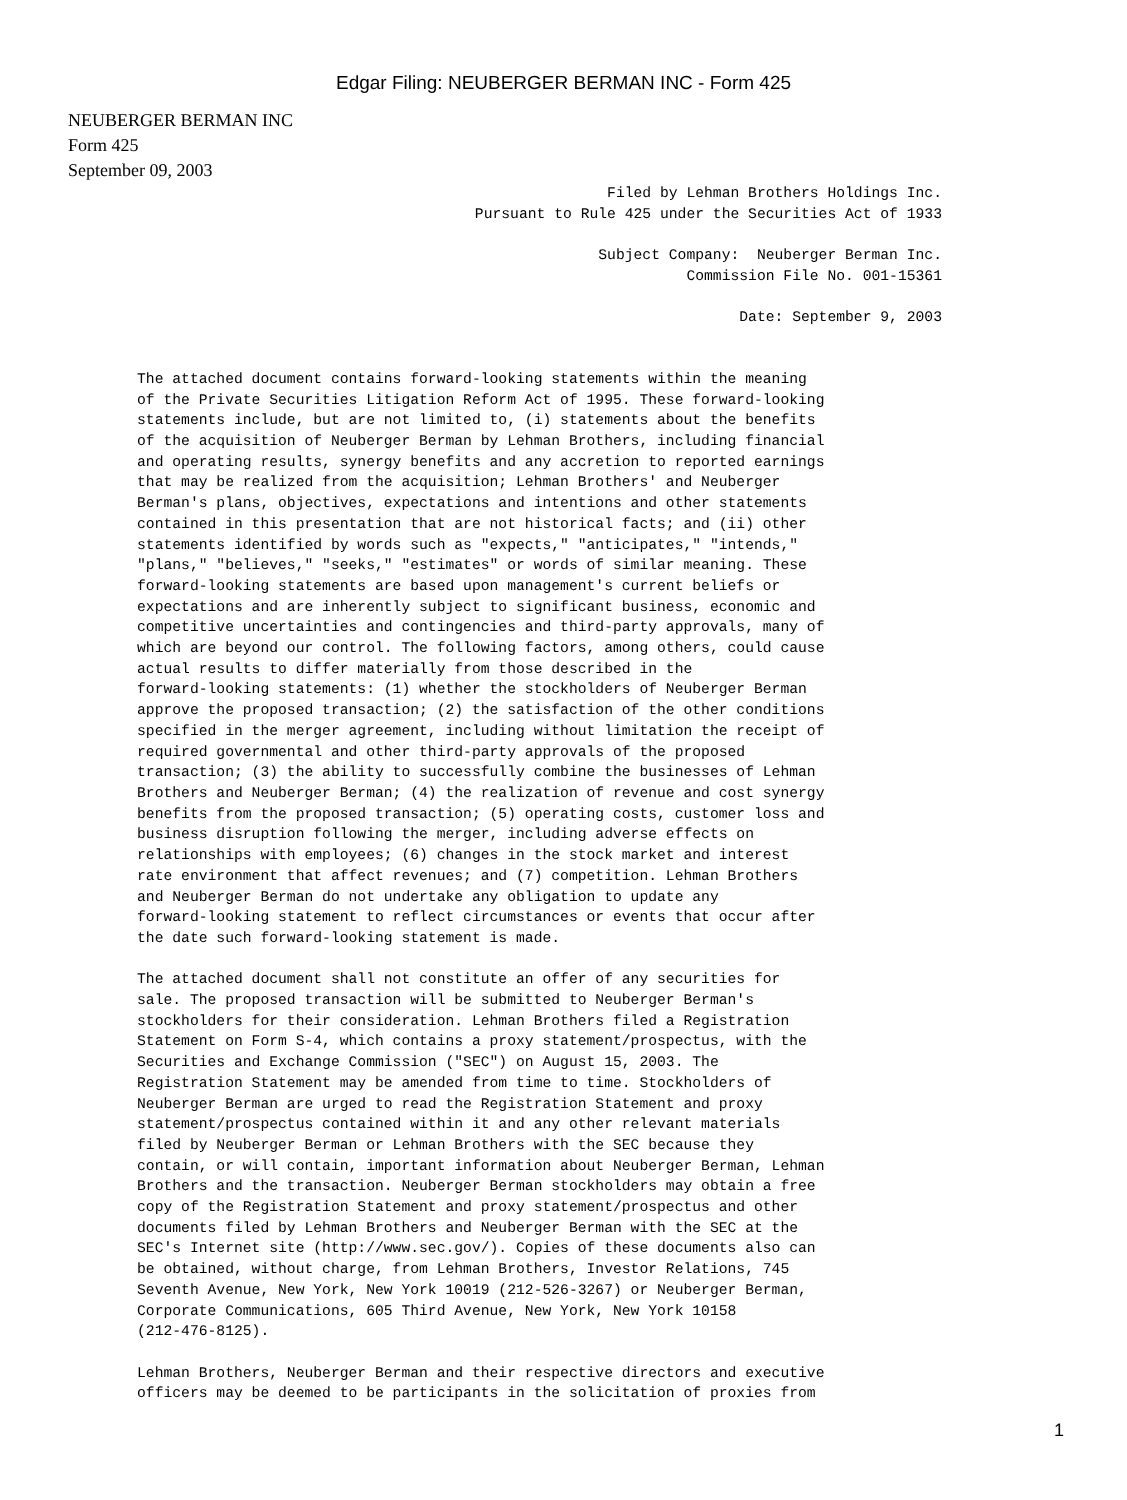Edgar Filing: NEUBERGER BERMAN INC - Form 425
NEUBERGER BERMAN INC
Form 425
September 09, 2003
Filed by Lehman Brothers Holdings Inc.
Pursuant to Rule 425 under the Securities Act of 1933

Subject Company:  Neuberger Berman Inc.
Commission File No. 001-15361

Date: September 9, 2003
The attached document contains forward-looking statements within the meaning
of the Private Securities Litigation Reform Act of 1995. These forward-looking
statements include, but are not limited to, (i) statements about the benefits
of the acquisition of Neuberger Berman by Lehman Brothers, including financial
and operating results, synergy benefits and any accretion to reported earnings
that may be realized from the acquisition; Lehman Brothers' and Neuberger
Berman's plans, objectives, expectations and intentions and other statements
contained in this presentation that are not historical facts; and (ii) other
statements identified by words such as "expects," "anticipates," "intends,"
"plans," "believes," "seeks," "estimates" or words of similar meaning. These
forward-looking statements are based upon management's current beliefs or
expectations and are inherently subject to significant business, economic and
competitive uncertainties and contingencies and third-party approvals, many of
which are beyond our control. The following factors, among others, could cause
actual results to differ materially from those described in the
forward-looking statements: (1) whether the stockholders of Neuberger Berman
approve the proposed transaction; (2) the satisfaction of the other conditions
specified in the merger agreement, including without limitation the receipt of
required governmental and other third-party approvals of the proposed
transaction; (3) the ability to successfully combine the businesses of Lehman
Brothers and Neuberger Berman; (4) the realization of revenue and cost synergy
benefits from the proposed transaction; (5) operating costs, customer loss and
business disruption following the merger, including adverse effects on
relationships with employees; (6) changes in the stock market and interest
rate environment that affect revenues; and (7) competition. Lehman Brothers
and Neuberger Berman do not undertake any obligation to update any
forward-looking statement to reflect circumstances or events that occur after
the date such forward-looking statement is made.

The attached document shall not constitute an offer of any securities for
sale. The proposed transaction will be submitted to Neuberger Berman's
stockholders for their consideration. Lehman Brothers filed a Registration
Statement on Form S-4, which contains a proxy statement/prospectus, with the
Securities and Exchange Commission ("SEC") on August 15, 2003. The
Registration Statement may be amended from time to time. Stockholders of
Neuberger Berman are urged to read the Registration Statement and proxy
statement/prospectus contained within it and any other relevant materials
filed by Neuberger Berman or Lehman Brothers with the SEC because they
contain, or will contain, important information about Neuberger Berman, Lehman
Brothers and the transaction. Neuberger Berman stockholders may obtain a free
copy of the Registration Statement and proxy statement/prospectus and other
documents filed by Lehman Brothers and Neuberger Berman with the SEC at the
SEC's Internet site (http://www.sec.gov/). Copies of these documents also can
be obtained, without charge, from Lehman Brothers, Investor Relations, 745
Seventh Avenue, New York, New York 10019 (212-526-3267) or Neuberger Berman,
Corporate Communications, 605 Third Avenue, New York, New York 10158
(212-476-8125).

Lehman Brothers, Neuberger Berman and their respective directors and executive
officers may be deemed to be participants in the solicitation of proxies from
1